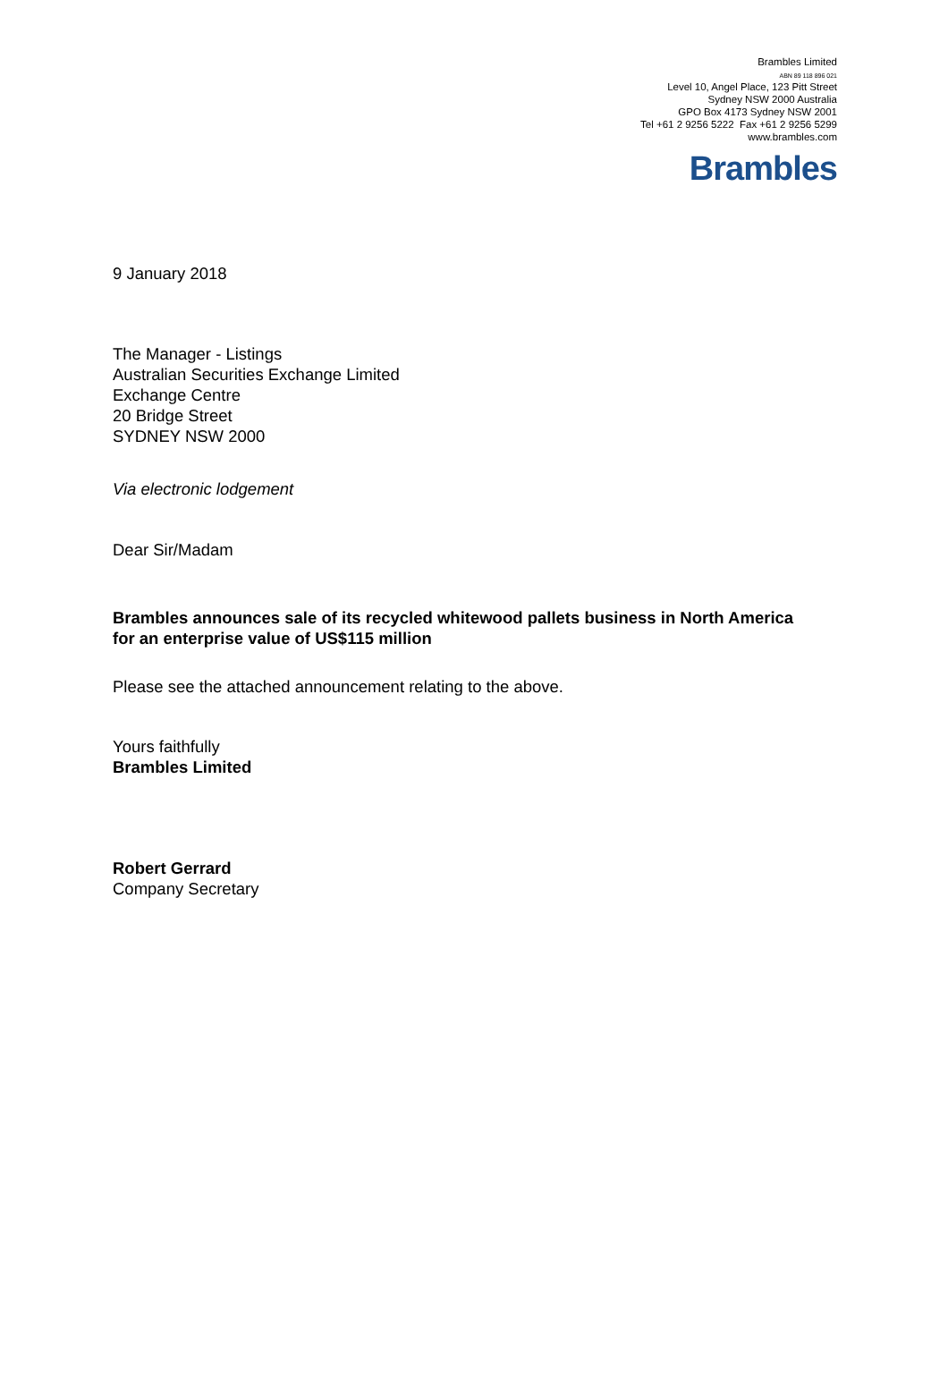Brambles Limited
ABN 89 118 896 021
Level 10, Angel Place, 123 Pitt Street
Sydney NSW 2000 Australia
GPO Box 4173 Sydney NSW 2001
Tel +61 2 9256 5222 Fax +61 2 9256 5299
www.brambles.com
Brambles
9 January 2018
The Manager - Listings
Australian Securities Exchange Limited
Exchange Centre
20 Bridge Street
SYDNEY NSW 2000
Via electronic lodgement
Dear Sir/Madam
Brambles announces sale of its recycled whitewood pallets business in North America
for an enterprise value of US$115 million
Please see the attached announcement relating to the above.
Yours faithfully
Brambles Limited
Robert Gerrard
Company Secretary